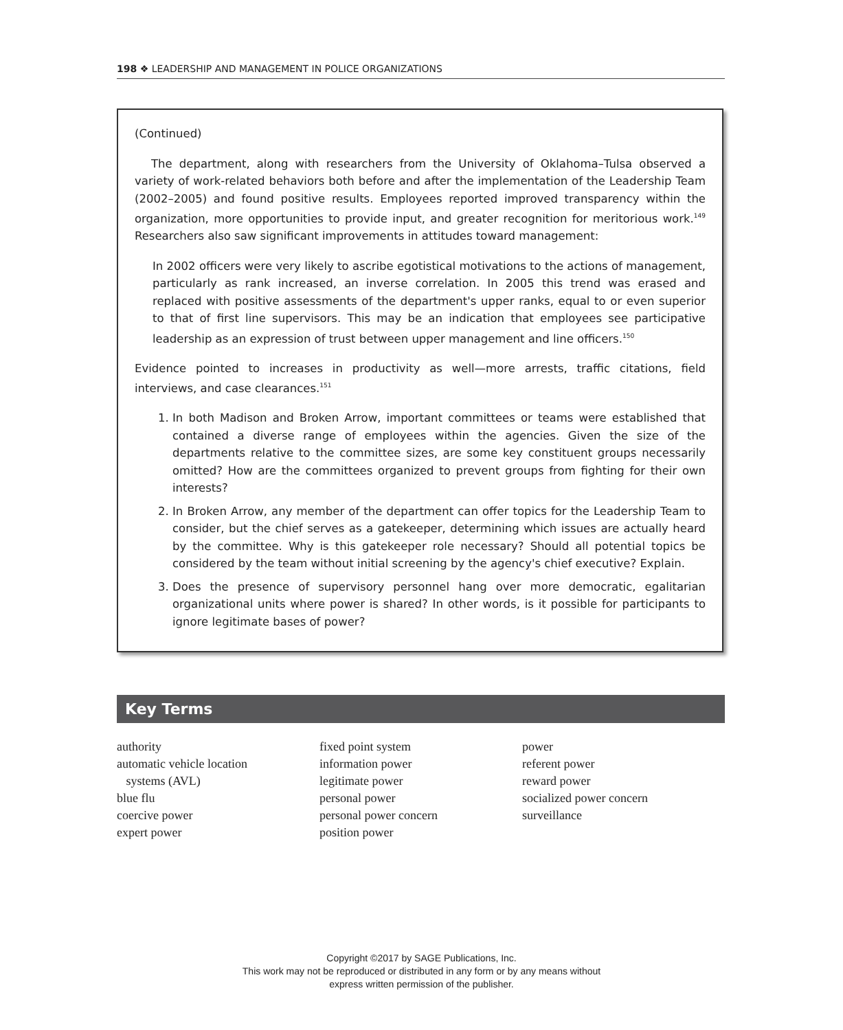198 ❖ LEADERSHIP AND MANAGEMENT IN POLICE ORGANIZATIONS
(Continued)
The department, along with researchers from the University of Oklahoma–Tulsa observed a variety of work-related behaviors both before and after the implementation of the Leadership Team (2002–2005) and found positive results. Employees reported improved transparency within the organization, more opportunities to provide input, and greater recognition for meritorious work.<sup>149</sup> Researchers also saw significant improvements in attitudes toward management:
In 2002 officers were very likely to ascribe egotistical motivations to the actions of management, particularly as rank increased, an inverse correlation. In 2005 this trend was erased and replaced with positive assessments of the department's upper ranks, equal to or even superior to that of first line supervisors. This may be an indication that employees see participative leadership as an expression of trust between upper management and line officers.<sup>150</sup>
Evidence pointed to increases in productivity as well—more arrests, traffic citations, field interviews, and case clearances.<sup>151</sup>
1. In both Madison and Broken Arrow, important committees or teams were established that contained a diverse range of employees within the agencies. Given the size of the departments relative to the committee sizes, are some key constituent groups necessarily omitted? How are the committees organized to prevent groups from fighting for their own interests?
2. In Broken Arrow, any member of the department can offer topics for the Leadership Team to consider, but the chief serves as a gatekeeper, determining which issues are actually heard by the committee. Why is this gatekeeper role necessary? Should all potential topics be considered by the team without initial screening by the agency's chief executive? Explain.
3. Does the presence of supervisory personnel hang over more democratic, egalitarian organizational units where power is shared? In other words, is it possible for participants to ignore legitimate bases of power?
Key Terms
authority
automatic vehicle location
systems (AVL)
blue flu
coercive power
expert power
fixed point system
information power
legitimate power
personal power
personal power concern
position power
power
referent power
reward power
socialized power concern
surveillance
Copyright ©2017 by SAGE Publications, Inc.
This work may not be reproduced or distributed in any form or by any means without
express written permission of the publisher.